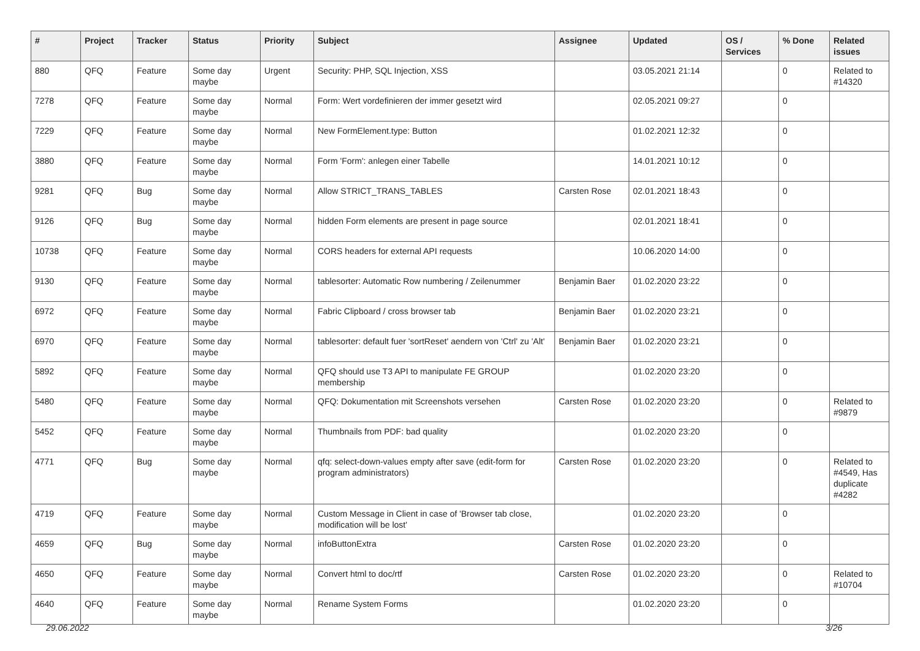| # | Project | Tracker | Status | Priority | Subject | Assignee | Updated | OS / Services | % Done | Related issues |
| --- | --- | --- | --- | --- | --- | --- | --- | --- | --- | --- |
| 880 | QFQ | Feature | Some day maybe | Urgent | Security: PHP, SQL Injection, XSS | | 03.05.2021 21:14 | | 0 | Related to #14320 |
| 7278 | QFQ | Feature | Some day maybe | Normal | Form: Wert vordefinieren der immer gesetzt wird | | 02.05.2021 09:27 | | 0 | |
| 7229 | QFQ | Feature | Some day maybe | Normal | New FormElement.type: Button | | 01.02.2021 12:32 | | 0 | |
| 3880 | QFQ | Feature | Some day maybe | Normal | Form 'Form': anlegen einer Tabelle | | 14.01.2021 10:12 | | 0 | |
| 9281 | QFQ | Bug | Some day maybe | Normal | Allow STRICT_TRANS_TABLES | Carsten Rose | 02.01.2021 18:43 | | 0 | |
| 9126 | QFQ | Bug | Some day maybe | Normal | hidden Form elements are present in page source | | 02.01.2021 18:41 | | 0 | |
| 10738 | QFQ | Feature | Some day maybe | Normal | CORS headers for external API requests | | 10.06.2020 14:00 | | 0 | |
| 9130 | QFQ | Feature | Some day maybe | Normal | tablesorter: Automatic Row numbering / Zeilenummer | Benjamin Baer | 01.02.2020 23:22 | | 0 | |
| 6972 | QFQ | Feature | Some day maybe | Normal | Fabric Clipboard / cross browser tab | Benjamin Baer | 01.02.2020 23:21 | | 0 | |
| 6970 | QFQ | Feature | Some day maybe | Normal | tablesorter: default fuer 'sortReset' aendern von 'Ctrl' zu 'Alt' | Benjamin Baer | 01.02.2020 23:21 | | 0 | |
| 5892 | QFQ | Feature | Some day maybe | Normal | QFQ should use T3 API to manipulate FE GROUP membership | | 01.02.2020 23:20 | | 0 | |
| 5480 | QFQ | Feature | Some day maybe | Normal | QFQ: Dokumentation mit Screenshots versehen | Carsten Rose | 01.02.2020 23:20 | | 0 | Related to #9879 |
| 5452 | QFQ | Feature | Some day maybe | Normal | Thumbnails from PDF: bad quality | | 01.02.2020 23:20 | | 0 | |
| 4771 | QFQ | Bug | Some day maybe | Normal | qfq: select-down-values empty after save (edit-form for program administrators) | Carsten Rose | 01.02.2020 23:20 | | 0 | Related to #4549, Has duplicate #4282 |
| 4719 | QFQ | Feature | Some day maybe | Normal | Custom Message in Client in case of 'Browser tab close, modification will be lost' | | 01.02.2020 23:20 | | 0 | |
| 4659 | QFQ | Bug | Some day maybe | Normal | infoButtonExtra | Carsten Rose | 01.02.2020 23:20 | | 0 | |
| 4650 | QFQ | Feature | Some day maybe | Normal | Convert html to doc/rtf | Carsten Rose | 01.02.2020 23:20 | | 0 | Related to #10704 |
| 4640 | QFQ | Feature | Some day maybe | Normal | Rename System Forms | | 01.02.2020 23:20 | | 0 | |
29.06.2022 3/26